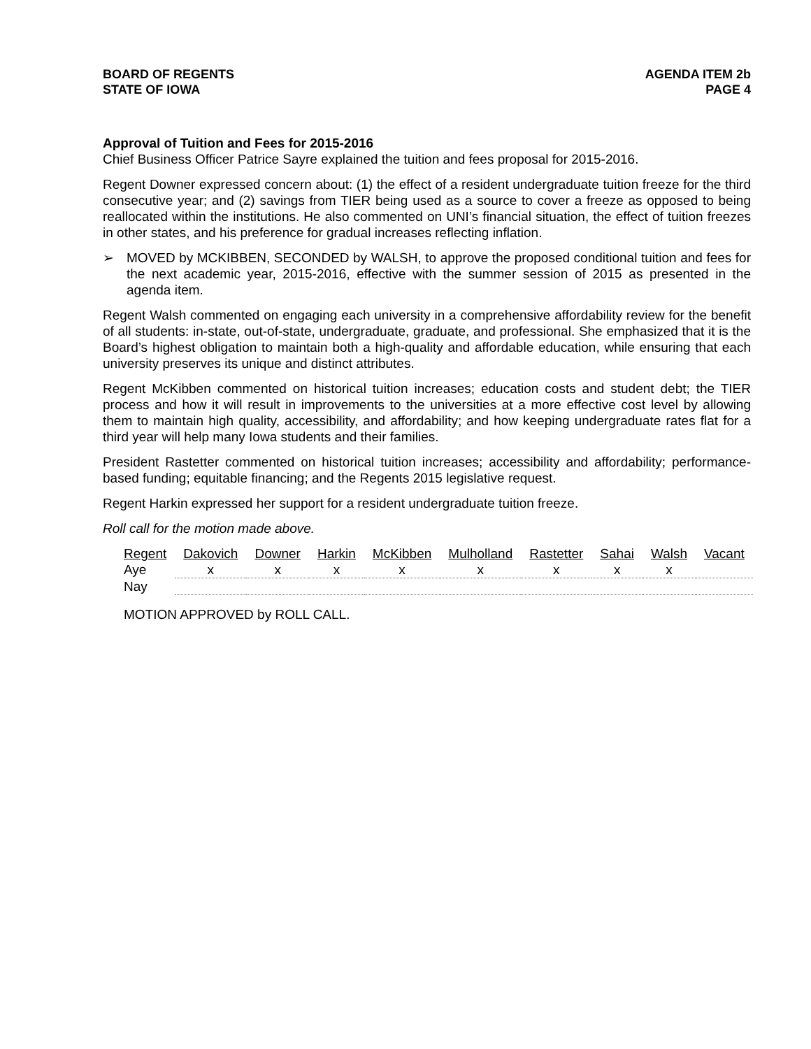BOARD OF REGENTS
STATE OF IOWA
AGENDA ITEM 2b
PAGE 4
Approval of Tuition and Fees for 2015-2016
Chief Business Officer Patrice Sayre explained the tuition and fees proposal for 2015-2016.
Regent Downer expressed concern about: (1) the effect of a resident undergraduate tuition freeze for the third consecutive year; and (2) savings from TIER being used as a source to cover a freeze as opposed to being reallocated within the institutions. He also commented on UNI’s financial situation, the effect of tuition freezes in other states, and his preference for gradual increases reflecting inflation.
➢ MOVED by MCKIBBEN, SECONDED by WALSH, to approve the proposed conditional tuition and fees for the next academic year, 2015-2016, effective with the summer session of 2015 as presented in the agenda item.
Regent Walsh commented on engaging each university in a comprehensive affordability review for the benefit of all students: in-state, out-of-state, undergraduate, graduate, and professional. She emphasized that it is the Board’s highest obligation to maintain both a high-quality and affordable education, while ensuring that each university preserves its unique and distinct attributes.
Regent McKibben commented on historical tuition increases; education costs and student debt; the TIER process and how it will result in improvements to the universities at a more effective cost level by allowing them to maintain high quality, accessibility, and affordability; and how keeping undergraduate rates flat for a third year will help many Iowa students and their families.
President Rastetter commented on historical tuition increases; accessibility and affordability; performance-based funding; equitable financing; and the Regents 2015 legislative request.
Regent Harkin expressed her support for a resident undergraduate tuition freeze.
Roll call for the motion made above.
| Regent | Dakovich | Downer | Harkin | McKibben | Mulholland | Rastetter | Sahai | Walsh | Vacant |
| --- | --- | --- | --- | --- | --- | --- | --- | --- | --- |
| Aye | x | x | x | x | x | x | x | x | |
| Nay | | | | | | | | | |
MOTION APPROVED by ROLL CALL.